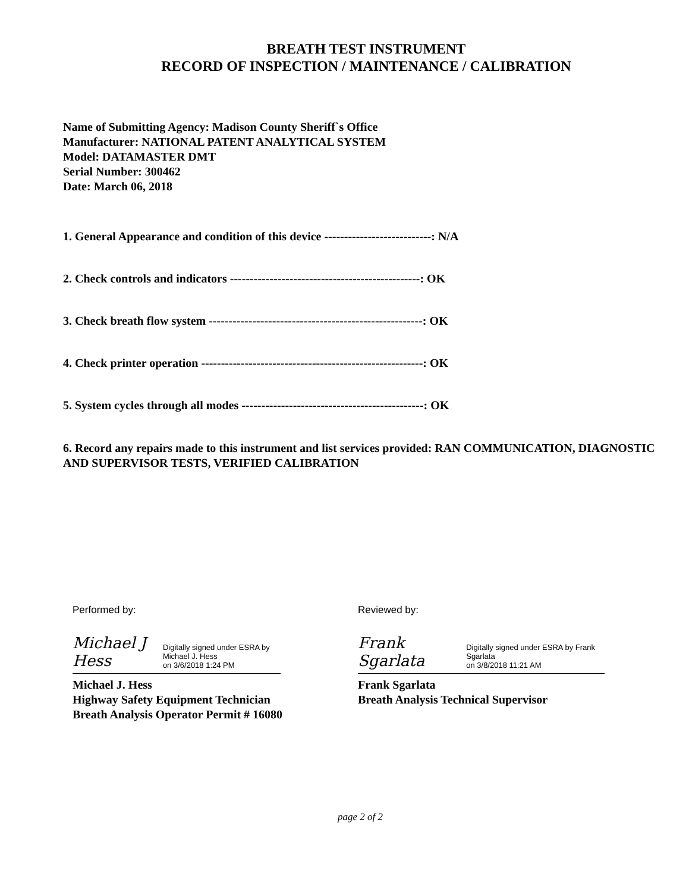BREATH TEST INSTRUMENT
RECORD OF INSPECTION / MAINTENANCE / CALIBRATION
Name of Submitting Agency: Madison County Sheriff`s Office
Manufacturer: NATIONAL PATENT ANALYTICAL SYSTEM
Model: DATAMASTER DMT
Serial Number: 300462
Date: March 06, 2018
1. General Appearance and condition of this device ---------------------------: N/A
2. Check controls and indicators ------------------------------------------------: OK
3. Check breath flow system ------------------------------------------------------: OK
4. Check printer operation --------------------------------------------------------: OK
5. System cycles through all modes ----------------------------------------------: OK
6. Record any repairs made to this instrument and list services provided: RAN COMMUNICATION, DIAGNOSTIC AND SUPERVISOR TESTS, VERIFIED CALIBRATION
Performed by:
Michael J Hess Digitally signed under ESRA by Michael J. Hess
on 3/6/2018 1:24 PM
Michael J. Hess
Highway Safety Equipment Technician
Breath Analysis Operator Permit # 16080
Reviewed by:
Frank Sgarlata Digitally signed under ESRA by Frank Sgarlata
on 3/8/2018 11:21 AM
Frank Sgarlata
Breath Analysis Technical Supervisor
page 2 of 2